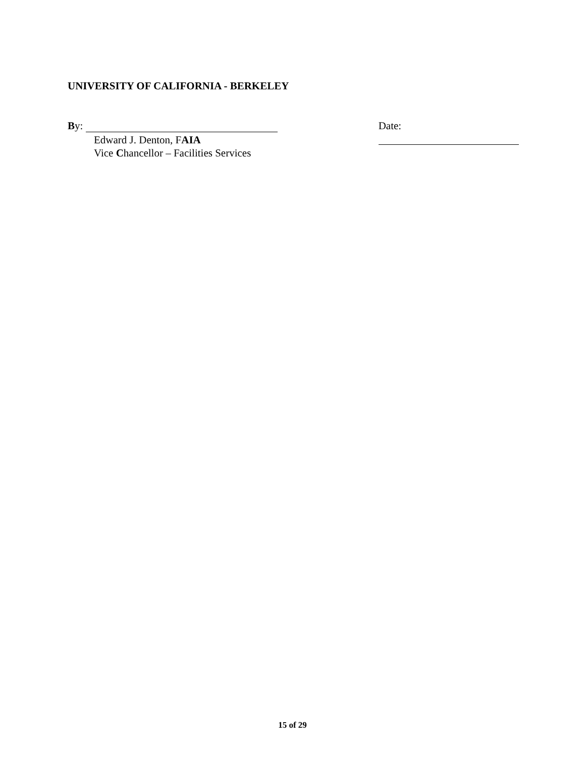UNIVERSITY OF CALIFORNIA - BERKELEY
By:
Edward J. Denton, FAIA
Vice Chancellor – Facilities Services
Date:
15 of 29